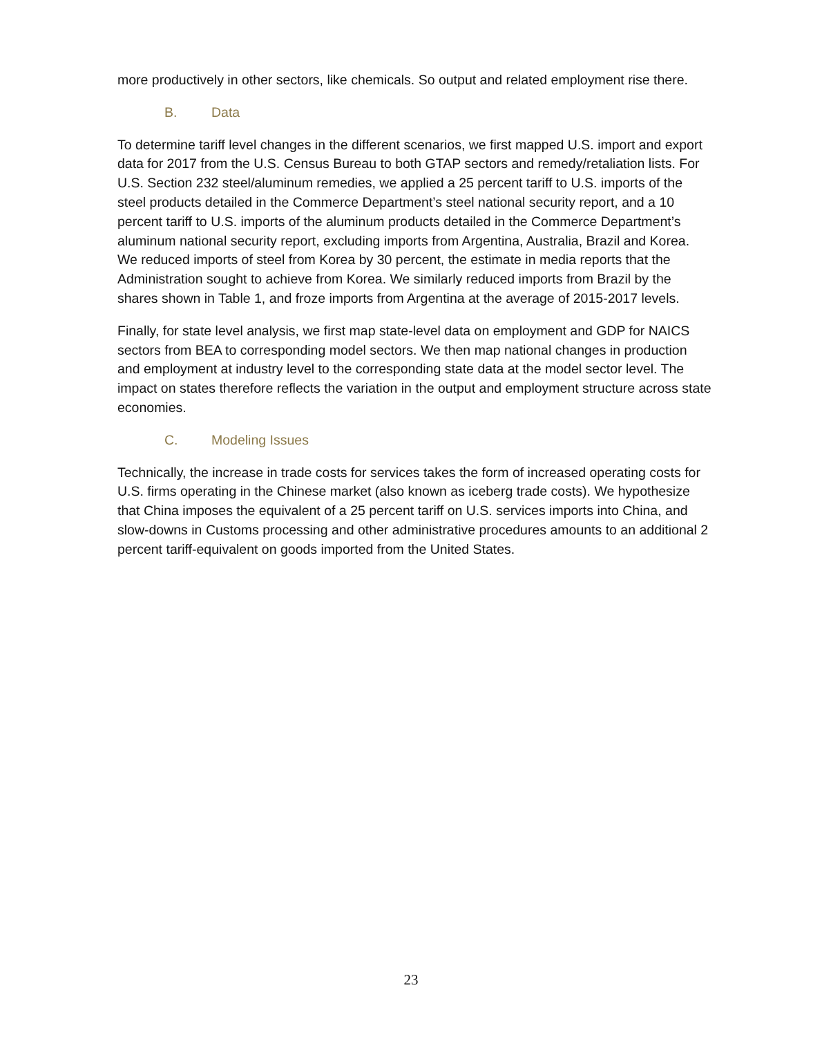more productively in other sectors, like chemicals. So output and related employment rise there.
B. Data
To determine tariff level changes in the different scenarios, we first mapped U.S. import and export data for 2017 from the U.S. Census Bureau to both GTAP sectors and remedy/retaliation lists. For U.S. Section 232 steel/aluminum remedies, we applied a 25 percent tariff to U.S. imports of the steel products detailed in the Commerce Department’s steel national security report, and a 10 percent tariff to U.S. imports of the aluminum products detailed in the Commerce Department’s aluminum national security report, excluding imports from Argentina, Australia, Brazil and Korea. We reduced imports of steel from Korea by 30 percent, the estimate in media reports that the Administration sought to achieve from Korea. We similarly reduced imports from Brazil by the shares shown in Table 1, and froze imports from Argentina at the average of 2015-2017 levels.
Finally, for state level analysis, we first map state-level data on employment and GDP for NAICS sectors from BEA to corresponding model sectors. We then map national changes in production and employment at industry level to the corresponding state data at the model sector level. The impact on states therefore reflects the variation in the output and employment structure across state economies.
C. Modeling Issues
Technically, the increase in trade costs for services takes the form of increased operating costs for U.S. firms operating in the Chinese market (also known as iceberg trade costs). We hypothesize that China imposes the equivalent of a 25 percent tariff on U.S. services imports into China, and slow-downs in Customs processing and other administrative procedures amounts to an additional 2 percent tariff-equivalent on goods imported from the United States.
23